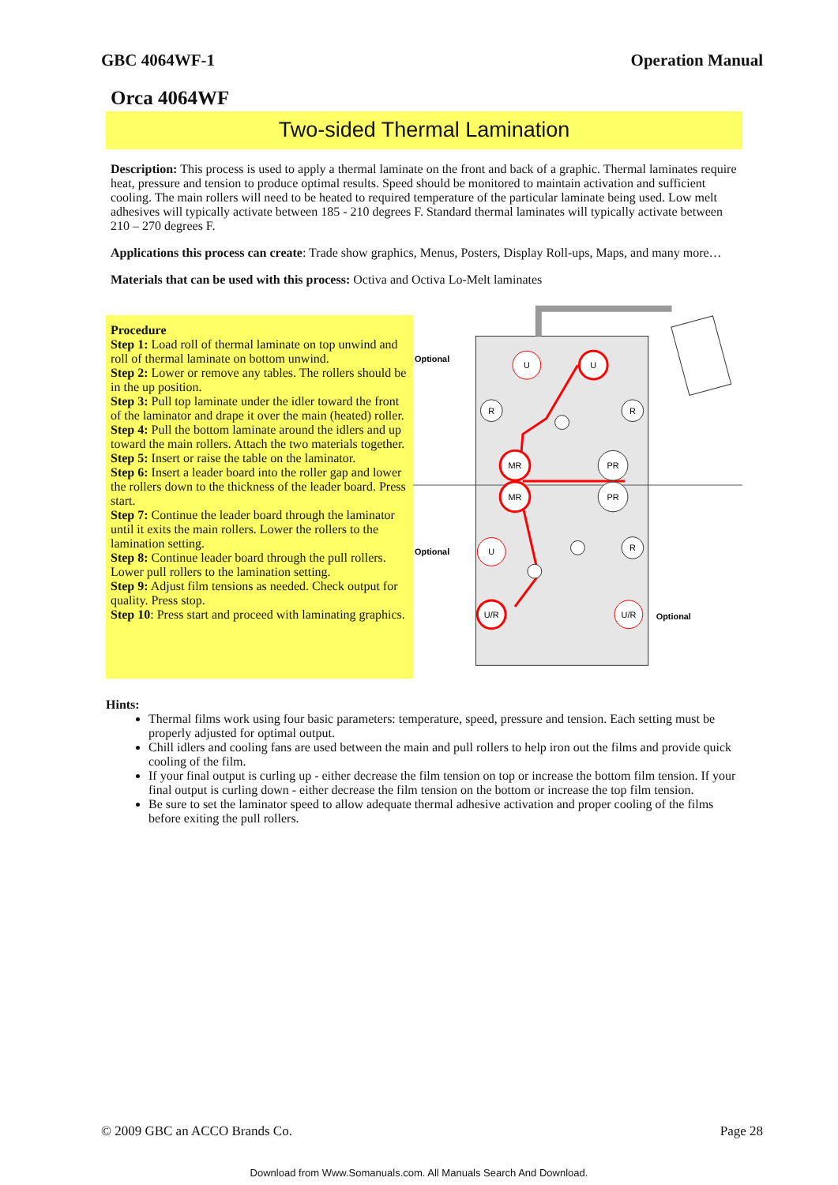GBC 4064WF-1 Operation Manual
Orca 4064WF
Two-sided Thermal Lamination
Description: This process is used to apply a thermal laminate on the front and back of a graphic. Thermal laminates require heat, pressure and tension to produce optimal results. Speed should be monitored to maintain activation and sufficient cooling. The main rollers will need to be heated to required temperature of the particular laminate being used. Low melt adhesives will typically activate between 185 - 210 degrees F. Standard thermal laminates will typically activate between 210 – 270 degrees F.
Applications this process can create: Trade show graphics, Menus, Posters, Display Roll-ups, Maps, and many more…
Materials that can be used with this process: Octiva and Octiva Lo-Melt laminates
Procedure
Step 1: Load roll of thermal laminate on top unwind and roll of thermal laminate on bottom unwind.
Step 2: Lower or remove any tables. The rollers should be in the up position.
Step 3: Pull top laminate under the idler toward the front of the laminator and drape it over the main (heated) roller.
Step 4: Pull the bottom laminate around the idlers and up toward the main rollers. Attach the two materials together.
Step 5: Insert or raise the table on the laminator.
Step 6: Insert a leader board into the roller gap and lower the rollers down to the thickness of the leader board. Press start.
Step 7: Continue the leader board through the laminator until it exits the main rollers. Lower the rollers to the lamination setting.
Step 8: Continue leader board through the pull rollers. Lower pull rollers to the lamination setting.
Step 9: Adjust film tensions as needed. Check output for quality. Press stop.
Step 10: Press start and proceed with laminating graphics.
U
U
R
R
MR
PR
MR
PR
U
R
U/R
U/R
Optional
Optional
Optional
Hints:
Thermal films work using four basic parameters: temperature, speed, pressure and tension. Each setting must be properly adjusted for optimal output.
Chill idlers and cooling fans are used between the main and pull rollers to help iron out the films and provide quick cooling of the film.
If your final output is curling up - either decrease the film tension on top or increase the bottom film tension. If your final output is curling down - either decrease the film tension on the bottom or increase the top film tension.
Be sure to set the laminator speed to allow adequate thermal adhesive activation and proper cooling of the films before exiting the pull rollers.
© 2009 GBC an ACCO Brands Co. Page 28
Download from Www.Somanuals.com. All Manuals Search And Download.